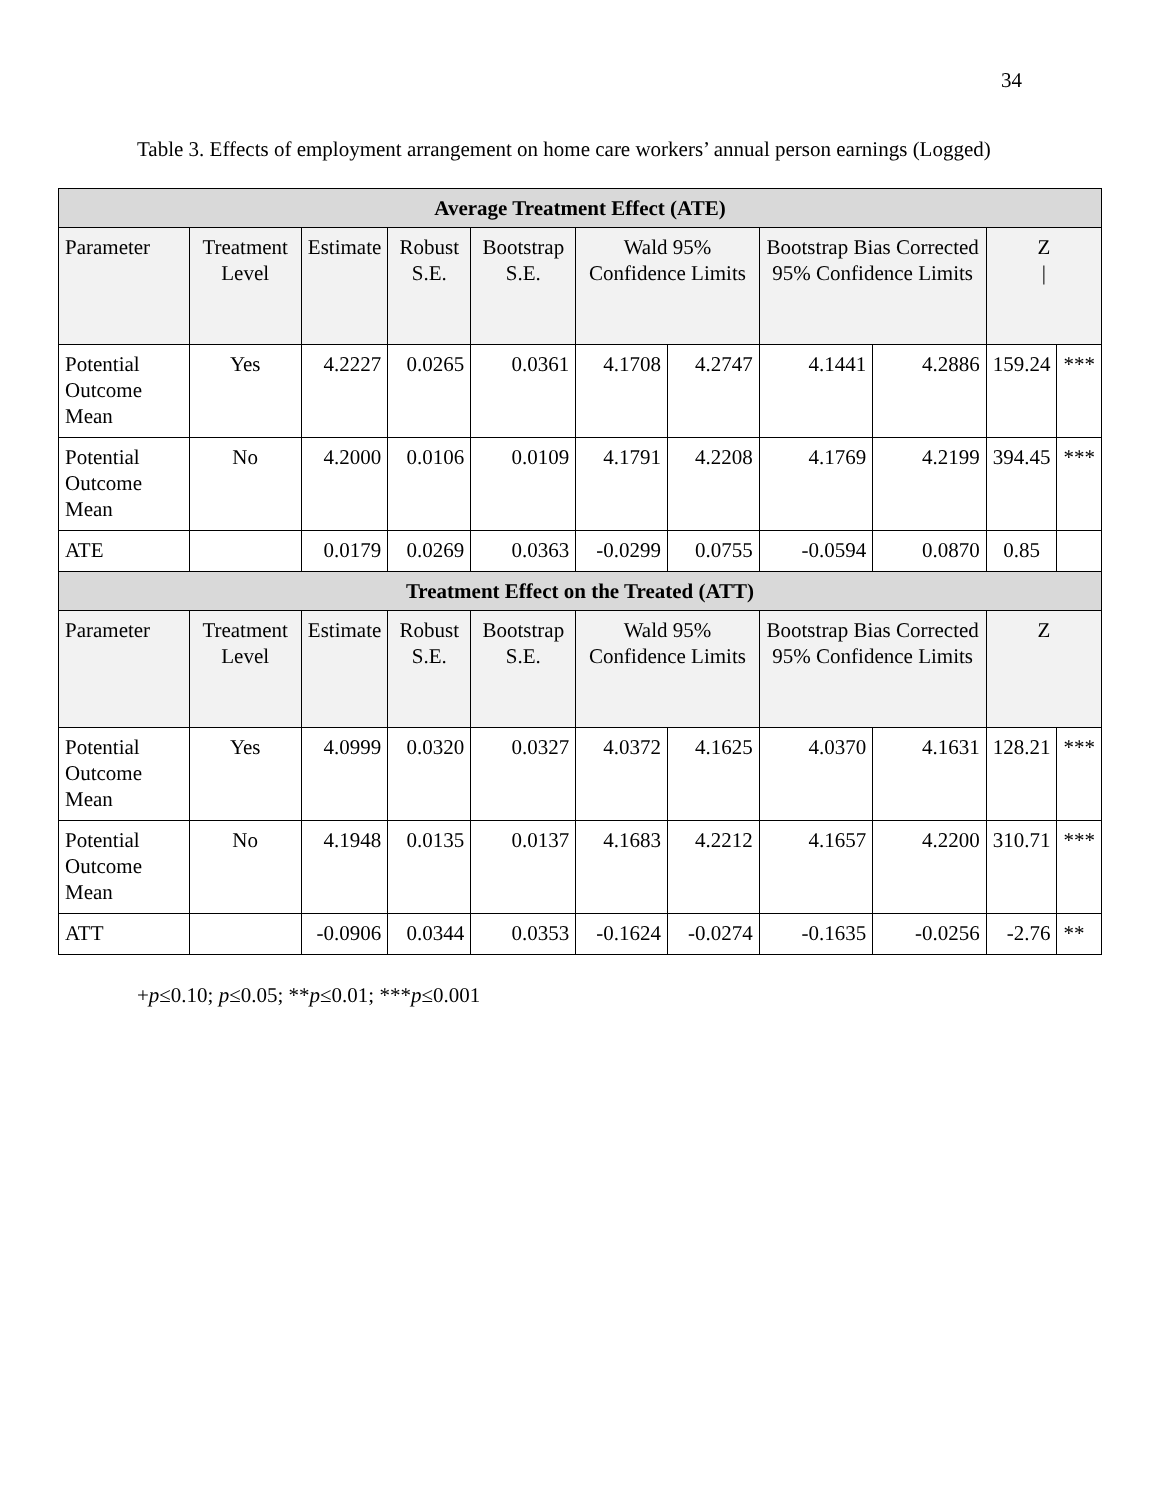34
Table 3. Effects of employment arrangement on home care workers’ annual person earnings (Logged)
| Average Treatment Effect (ATE) | | | | | | | | | | |
| --- | --- | --- | --- | --- | --- | --- | --- | --- | --- | --- |
| Parameter | Treatment Level | Estimate | Robust S.E. | Bootstrap S.E. | Wald 95% Confidence Limits | | Bootstrap Bias Corrected 95% Confidence Limits | | Z / | |
| Potential Outcome Mean | Yes | 4.2227 | 0.0265 | 0.0361 | 4.1708 | 4.2747 | 4.1441 | 4.2886 | 159.24 | *** |
| Potential Outcome Mean | No | 4.2000 | 0.0106 | 0.0109 | 4.1791 | 4.2208 | 4.1769 | 4.2199 | 394.45 | *** |
| ATE | | 0.0179 | 0.0269 | 0.0363 | -0.0299 | 0.0755 | -0.0594 | 0.0870 | 0.85 | |
| Treatment Effect on the Treated (ATT) | | | | | | | | | | |
| Parameter | Treatment Level | Estimate | Robust S.E. | Bootstrap S.E. | Wald 95% Confidence Limits | | Bootstrap Bias Corrected 95% Confidence Limits | | Z | |
| Potential Outcome Mean | Yes | 4.0999 | 0.0320 | 0.0327 | 4.0372 | 4.1625 | 4.0370 | 4.1631 | 128.21 | *** |
| Potential Outcome Mean | No | 4.1948 | 0.0135 | 0.0137 | 4.1683 | 4.2212 | 4.1657 | 4.2200 | 310.71 | *** |
| ATT | | -0.0906 | 0.0344 | 0.0353 | -0.1624 | -0.0274 | -0.1635 | -0.0256 | -2.76 | ** |
+p≤0.10; p≤0.05; **p≤0.01; ***p≤0.001